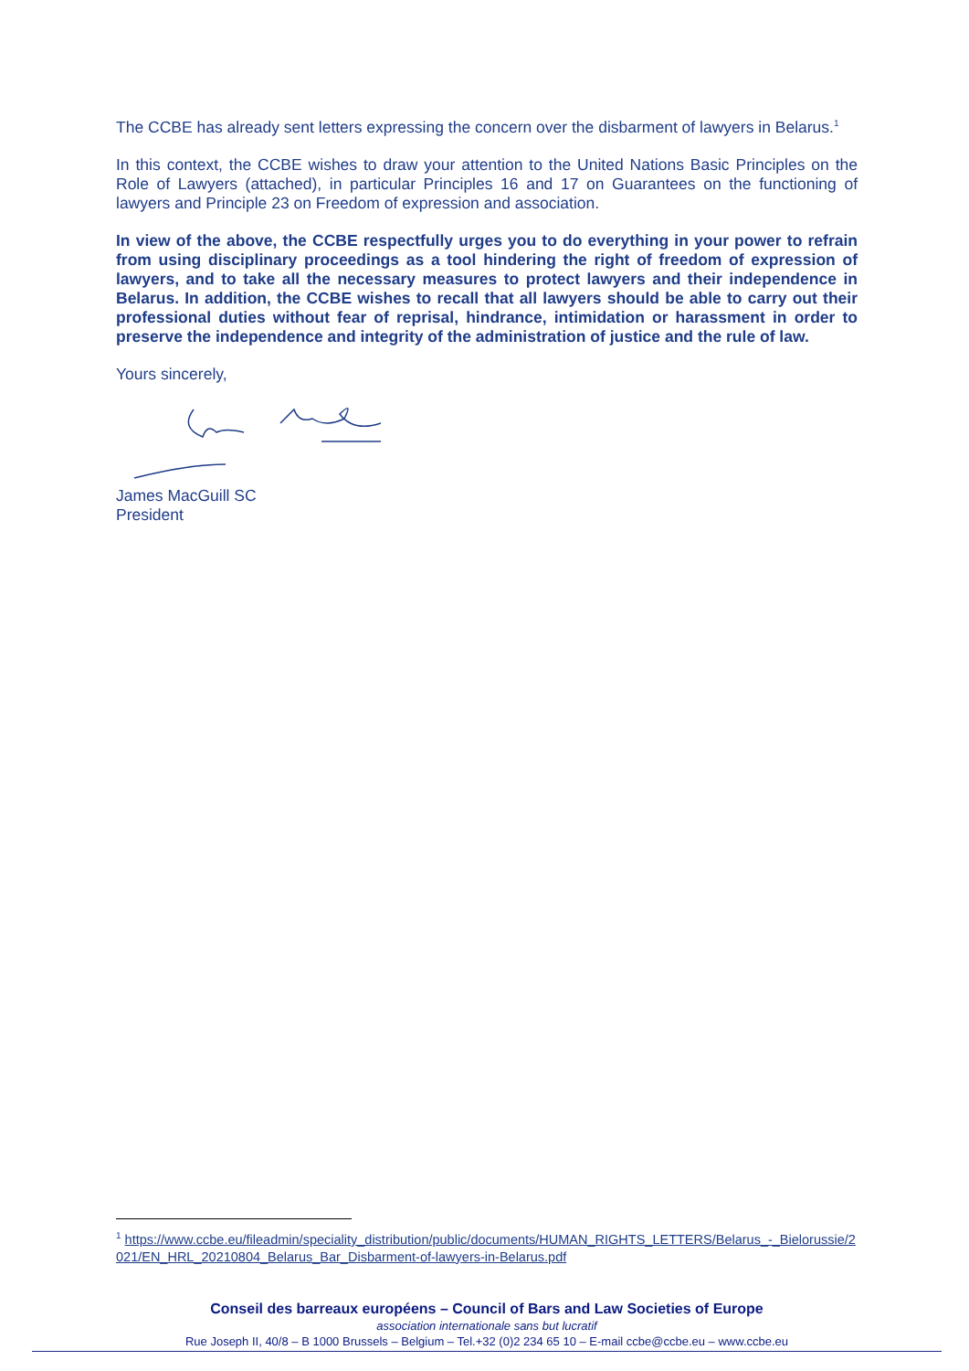The CCBE has already sent letters expressing the concern over the disbarment of lawyers in Belarus.<sup>1</sup>
In this context, the CCBE wishes to draw your attention to the United Nations Basic Principles on the Role of Lawyers (attached), in particular Principles 16 and 17 on Guarantees on the functioning of lawyers and Principle 23 on Freedom of expression and association.
In view of the above, the CCBE respectfully urges you to do everything in your power to refrain from using disciplinary proceedings as a tool hindering the right of freedom of expression of lawyers, and to take all the necessary measures to protect lawyers and their independence in Belarus. In addition, the CCBE wishes to recall that all lawyers should be able to carry out their professional duties without fear of reprisal, hindrance, intimidation or harassment in order to preserve the independence and integrity of the administration of justice and the rule of law.
Yours sincerely,
James MacGuill SC
President
<sup>1</sup> https://www.ccbe.eu/fileadmin/speciality_distribution/public/documents/HUMAN_RIGHTS_LETTERS/Belarus_-_Bielorussie/2021/EN_HRL_20210804_Belarus_Bar_Disbarment-of-lawyers-in-Belarus.pdf
Conseil des barreaux européens – Council of Bars and Law Societies of Europe
association internationale sans but lucratif
Rue Joseph II, 40/8 – B 1000 Brussels – Belgium – Tel.+32 (0)2 234 65 10 – E-mail ccbe@ccbe.eu – www.ccbe.eu